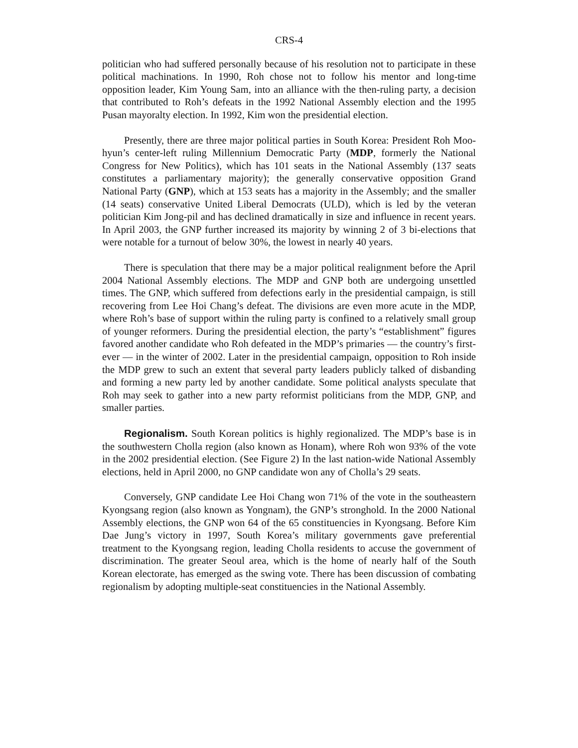CRS-4
politician who had suffered personally because of his resolution not to participate in these political machinations. In 1990, Roh chose not to follow his mentor and long-time opposition leader, Kim Young Sam, into an alliance with the then-ruling party, a decision that contributed to Roh’s defeats in the 1992 National Assembly election and the 1995 Pusan mayoralty election. In 1992, Kim won the presidential election.
Presently, there are three major political parties in South Korea: President Roh Moo-hyun’s center-left ruling Millennium Democratic Party (MDP, formerly the National Congress for New Politics), which has 101 seats in the National Assembly (137 seats constitutes a parliamentary majority); the generally conservative opposition Grand National Party (GNP), which at 153 seats has a majority in the Assembly; and the smaller (14 seats) conservative United Liberal Democrats (ULD), which is led by the veteran politician Kim Jong-pil and has declined dramatically in size and influence in recent years. In April 2003, the GNP further increased its majority by winning 2 of 3 bi-elections that were notable for a turnout of below 30%, the lowest in nearly 40 years.
There is speculation that there may be a major political realignment before the April 2004 National Assembly elections. The MDP and GNP both are undergoing unsettled times. The GNP, which suffered from defections early in the presidential campaign, is still recovering from Lee Hoi Chang’s defeat. The divisions are even more acute in the MDP, where Roh’s base of support within the ruling party is confined to a relatively small group of younger reformers. During the presidential election, the party’s “establishment” figures favored another candidate who Roh defeated in the MDP’s primaries — the country’s first-ever — in the winter of 2002. Later in the presidential campaign, opposition to Roh inside the MDP grew to such an extent that several party leaders publicly talked of disbanding and forming a new party led by another candidate. Some political analysts speculate that Roh may seek to gather into a new party reformist politicians from the MDP, GNP, and smaller parties.
Regionalism. South Korean politics is highly regionalized. The MDP’s base is in the southwestern Cholla region (also known as Honam), where Roh won 93% of the vote in the 2002 presidential election. (See Figure 2) In the last nation-wide National Assembly elections, held in April 2000, no GNP candidate won any of Cholla’s 29 seats.
Conversely, GNP candidate Lee Hoi Chang won 71% of the vote in the southeastern Kyongsang region (also known as Yongnam), the GNP’s stronghold. In the 2000 National Assembly elections, the GNP won 64 of the 65 constituencies in Kyongsang. Before Kim Dae Jung’s victory in 1997, South Korea’s military governments gave preferential treatment to the Kyongsang region, leading Cholla residents to accuse the government of discrimination. The greater Seoul area, which is the home of nearly half of the South Korean electorate, has emerged as the swing vote. There has been discussion of combating regionalism by adopting multiple-seat constituencies in the National Assembly.